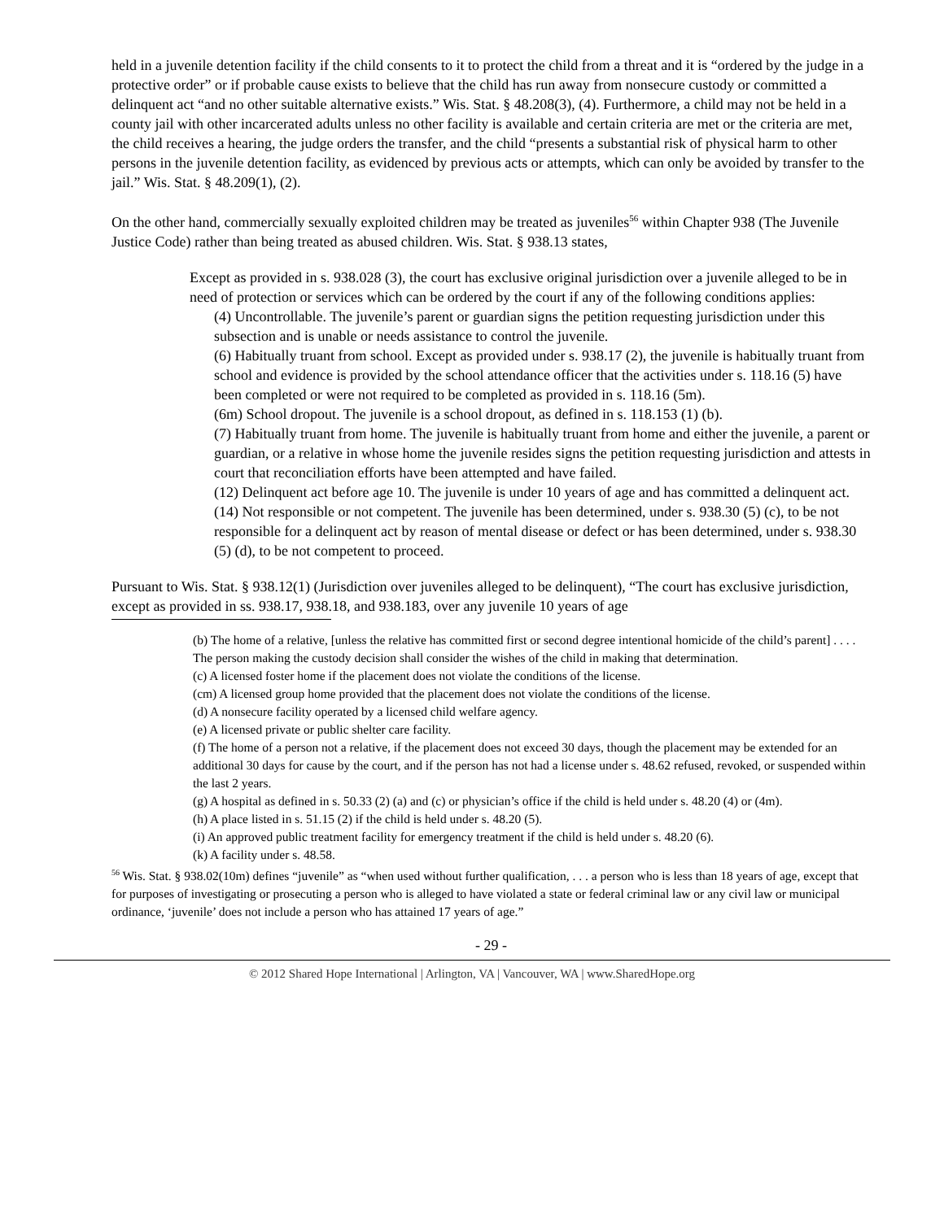held in a juvenile detention facility if the child consents to it to protect the child from a threat and it is “ordered by the judge in a protective order” or if probable cause exists to believe that the child has run away from nonsecure custody or committed a delinquent act “and no other suitable alternative exists.” Wis. Stat. § 48.208(3), (4). Furthermore, a child may not be held in a county jail with other incarcerated adults unless no other facility is available and certain criteria are met or the criteria are met, the child receives a hearing, the judge orders the transfer, and the child “presents a substantial risk of physical harm to other persons in the juvenile detention facility, as evidenced by previous acts or attempts, which can only be avoided by transfer to the jail.” Wis. Stat. § 48.209(1), (2).
On the other hand, commercially sexually exploited children may be treated as juveniles<sup>56</sup> within Chapter 938 (The Juvenile Justice Code) rather than being treated as abused children. Wis. Stat. § 938.13 states,
Except as provided in s. 938.028 (3), the court has exclusive original jurisdiction over a juvenile alleged to be in need of protection or services which can be ordered by the court if any of the following conditions applies:
(4) Uncontrollable. The juvenile’s parent or guardian signs the petition requesting jurisdiction under this subsection and is unable or needs assistance to control the juvenile.
(6) Habitually truant from school. Except as provided under s. 938.17 (2), the juvenile is habitually truant from school and evidence is provided by the school attendance officer that the activities under s. 118.16 (5) have been completed or were not required to be completed as provided in s. 118.16 (5m).
(6m) School dropout. The juvenile is a school dropout, as defined in s. 118.153 (1) (b).
(7) Habitually truant from home. The juvenile is habitually truant from home and either the juvenile, a parent or guardian, or a relative in whose home the juvenile resides signs the petition requesting jurisdiction and attests in court that reconciliation efforts have been attempted and have failed.
(12) Delinquent act before age 10. The juvenile is under 10 years of age and has committed a delinquent act.
(14) Not responsible or not competent. The juvenile has been determined, under s. 938.30 (5) (c), to be not responsible for a delinquent act by reason of mental disease or defect or has been determined, under s. 938.30 (5) (d), to be not competent to proceed.
Pursuant to Wis. Stat. § 938.12(1) (Jurisdiction over juveniles alleged to be delinquent), “The court has exclusive jurisdiction, except as provided in ss. 938.17, 938.18, and 938.183, over any juvenile 10 years of age
(b) The home of a relative, [unless the relative has committed first or second degree intentional homicide of the child’s parent] . . . . The person making the custody decision shall consider the wishes of the child in making that determination.
(c) A licensed foster home if the placement does not violate the conditions of the license.
(cm) A licensed group home provided that the placement does not violate the conditions of the license.
(d) A nonsecure facility operated by a licensed child welfare agency.
(e) A licensed private or public shelter care facility.
(f) The home of a person not a relative, if the placement does not exceed 30 days, though the placement may be extended for an additional 30 days for cause by the court, and if the person has not had a license under s. 48.62 refused, revoked, or suspended within the last 2 years.
(g) A hospital as defined in s. 50.33 (2) (a) and (c) or physician’s office if the child is held under s. 48.20 (4) or (4m).
(h) A place listed in s. 51.15 (2) if the child is held under s. 48.20 (5).
(i) An approved public treatment facility for emergency treatment if the child is held under s. 48.20 (6).
(k) A facility under s. 48.58.
<sup>56</sup> Wis. Stat. § 938.02(10m) defines “juvenile” as “when used without further qualification, . . . a person who is less than 18 years of age, except that for purposes of investigating or prosecuting a person who is alleged to have violated a state or federal criminal law or any civil law or municipal ordinance, ‘juvenile’ does not include a person who has attained 17 years of age.”
- 29 -
© 2012 Shared Hope International | Arlington, VA | Vancouver, WA | www.SharedHope.org